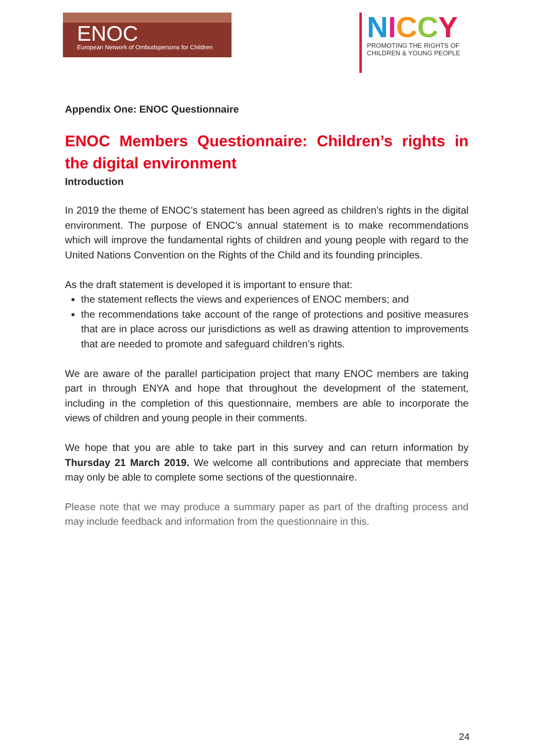ENOC
European Network of Ombudspersons for Children
NICCY
PROMOTING THE RIGHTS OF
CHILDREN & YOUNG PEOPLE
Appendix One: ENOC Questionnaire
ENOC Members Questionnaire: Children’s rights in the digital environment
Introduction
In 2019 the theme of ENOC’s statement has been agreed as children’s rights in the digital environment. The purpose of ENOC’s annual statement is to make recommendations which will improve the fundamental rights of children and young people with regard to the United Nations Convention on the Rights of the Child and its founding principles.
As the draft statement is developed it is important to ensure that:
the statement reflects the views and experiences of ENOC members; and
the recommendations take account of the range of protections and positive measures that are in place across our jurisdictions as well as drawing attention to improvements that are needed to promote and safeguard children’s rights.
We are aware of the parallel participation project that many ENOC members are taking part in through ENYA and hope that throughout the development of the statement, including in the completion of this questionnaire, members are able to incorporate the views of children and young people in their comments.
We hope that you are able to take part in this survey and can return information by Thursday 21 March 2019. We welcome all contributions and appreciate that members may only be able to complete some sections of the questionnaire.
Please note that we may produce a summary paper as part of the drafting process and may include feedback and information from the questionnaire in this.
24